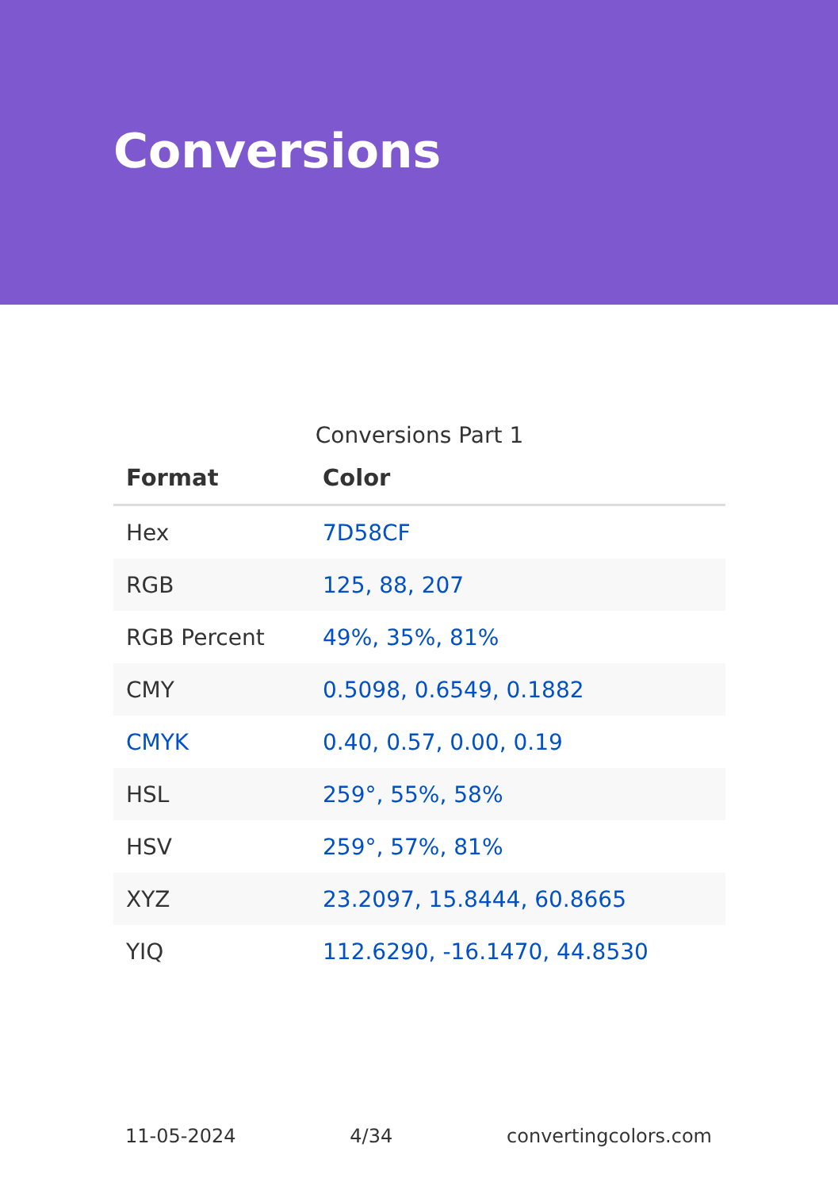Conversions
Conversions Part 1
| Format | Color |
| --- | --- |
| Hex | 7D58CF |
| RGB | 125, 88, 207 |
| RGB Percent | 49%, 35%, 81% |
| CMY | 0.5098, 0.6549, 0.1882 |
| CMYK | 0.40, 0.57, 0.00, 0.19 |
| HSL | 259°, 55%, 58% |
| HSV | 259°, 57%, 81% |
| XYZ | 23.2097, 15.8444, 60.8665 |
| YIQ | 112.6290, -16.1470, 44.8530 |
11-05-2024 4/34 convertingcolors.com